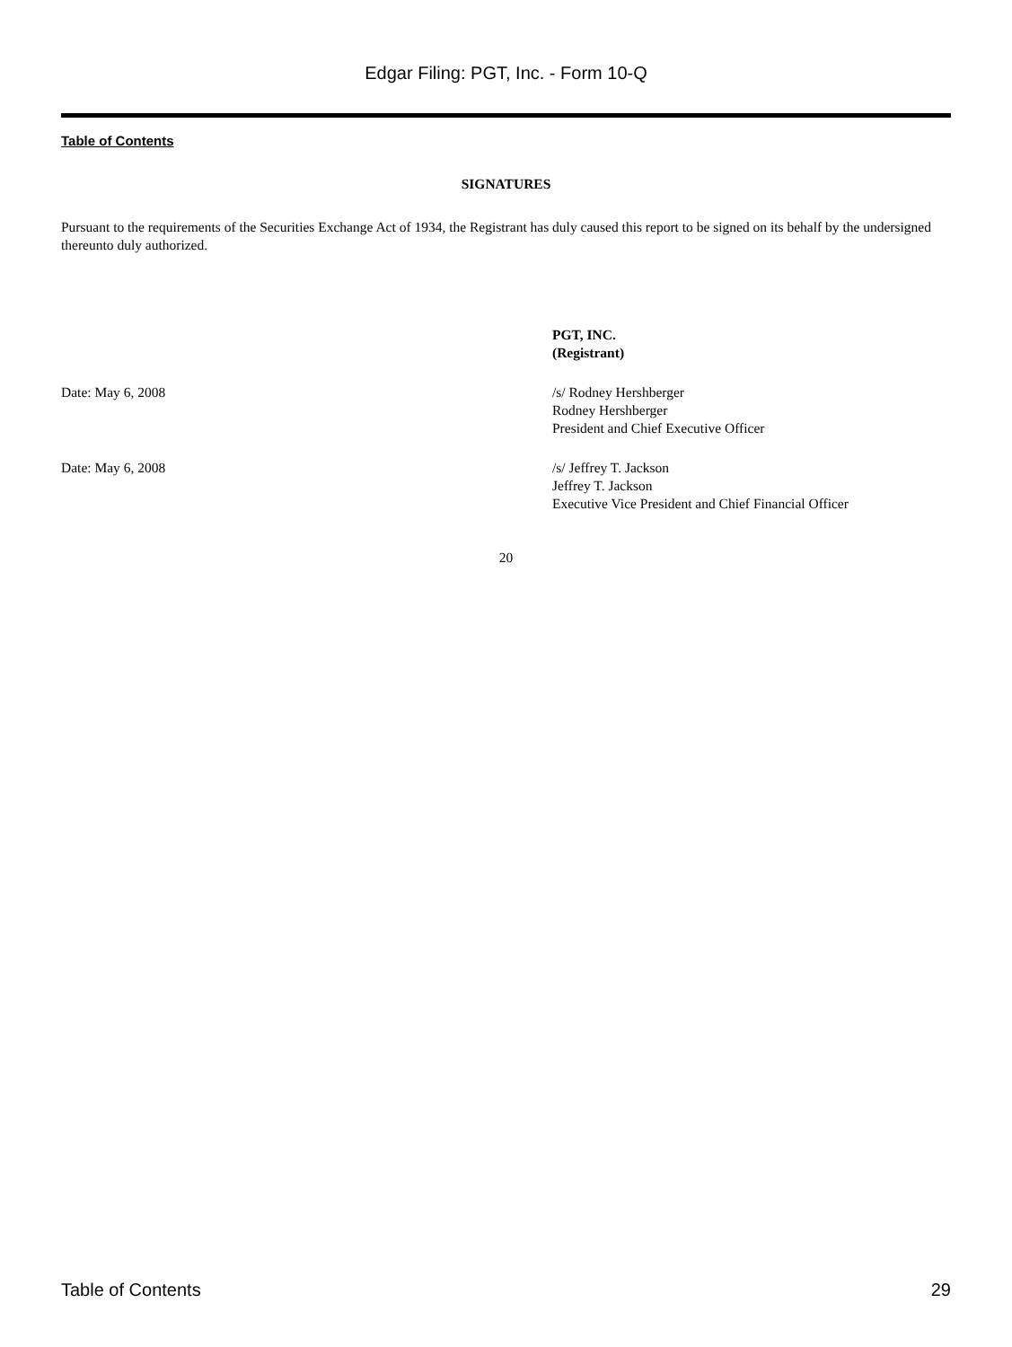Edgar Filing: PGT, Inc. - Form 10-Q
Table of Contents
SIGNATURES
Pursuant to the requirements of the Securities Exchange Act of 1934, the Registrant has duly caused this report to be signed on its behalf by the undersigned thereunto duly authorized.
PGT, INC.
(Registrant)
Date: May 6, 2008 /s/ Rodney Hershberger
Rodney Hershberger
President and Chief Executive Officer
Date: May 6, 2008 /s/ Jeffrey T. Jackson
Jeffrey T. Jackson
Executive Vice President and Chief Financial Officer
20
Table of Contents 29